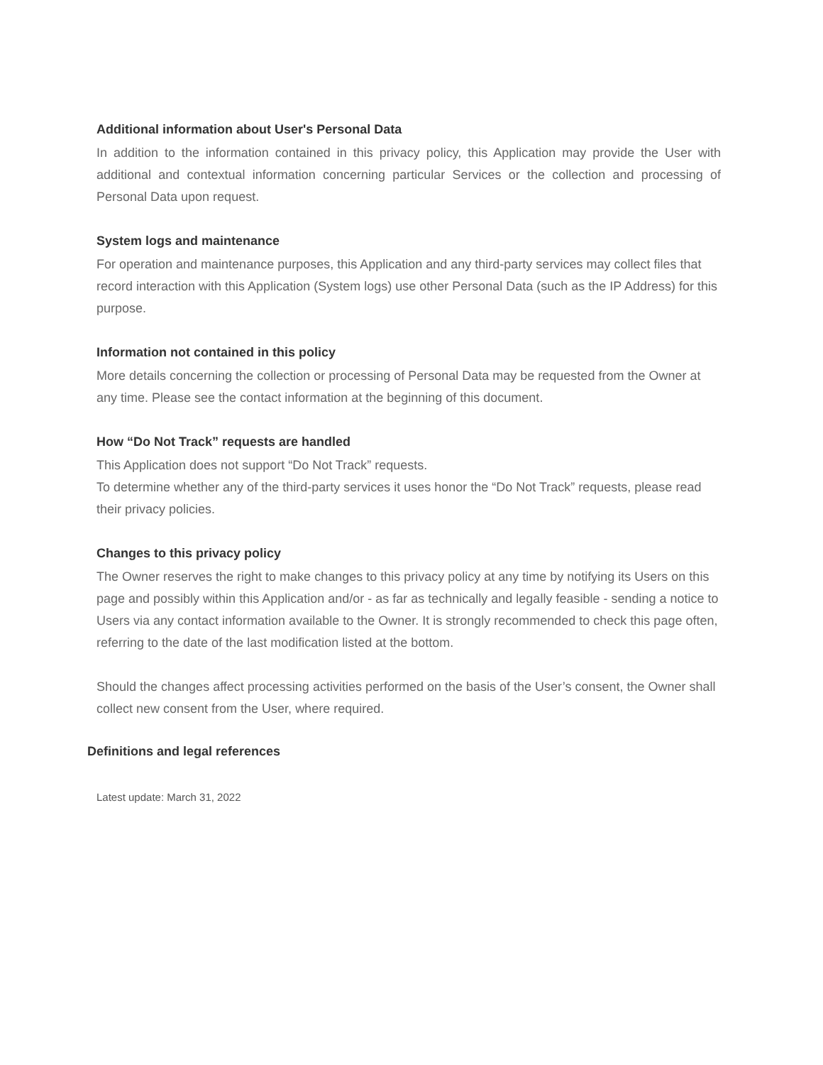Additional information about User's Personal Data
In addition to the information contained in this privacy policy, this Application may provide the User with additional and contextual information concerning particular Services or the collection and processing of Personal Data upon request.
System logs and maintenance
For operation and maintenance purposes, this Application and any third-party services may collect files that record interaction with this Application (System logs) use other Personal Data (such as the IP Address) for this purpose.
Information not contained in this policy
More details concerning the collection or processing of Personal Data may be requested from the Owner at any time. Please see the contact information at the beginning of this document.
How “Do Not Track” requests are handled
This Application does not support “Do Not Track” requests.
To determine whether any of the third-party services it uses honor the “Do Not Track” requests, please read their privacy policies.
Changes to this privacy policy
The Owner reserves the right to make changes to this privacy policy at any time by notifying its Users on this page and possibly within this Application and/or - as far as technically and legally feasible - sending a notice to Users via any contact information available to the Owner. It is strongly recommended to check this page often, referring to the date of the last modification listed at the bottom.
Should the changes affect processing activities performed on the basis of the User’s consent, the Owner shall collect new consent from the User, where required.
Definitions and legal references
Latest update: March 31, 2022